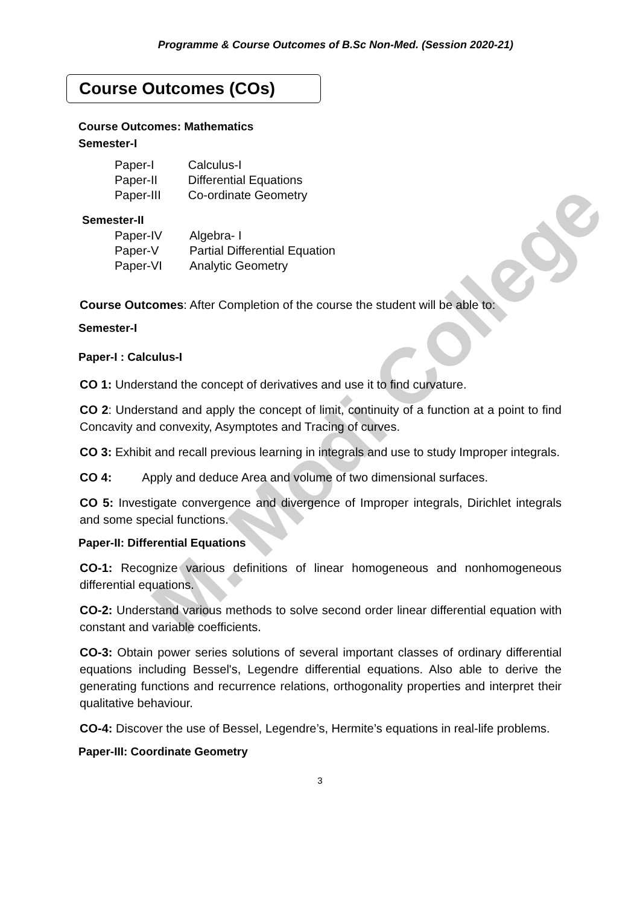M. Modi College
Programme & Course Outcomes of B.Sc Non-Med. (Session 2020-21)
Course Outcomes (COs)
Course Outcomes: Mathematics
Semester-I
| Paper-I | Calculus-I |
| Paper-II | Differential Equations |
| Paper-III | Co-ordinate Geometry |
Semester-II
| Paper-IV | Algebra- I |
| Paper-V | Partial Differential Equation |
| Paper-VI | Analytic Geometry |
Course Outcomes: After Completion of the course the student will be able to:
Semester-I
Paper-I : Calculus-I
CO 1: Understand the concept of derivatives and use it to find curvature.
CO 2: Understand and apply the concept of limit, continuity of a function at a point to find Concavity and convexity, Asymptotes and Tracing of curves.
CO 3: Exhibit and recall previous learning in integrals and use to study Improper integrals.
CO 4: Apply and deduce Area and volume of two dimensional surfaces.
CO 5: Investigate convergence and divergence of Improper integrals, Dirichlet integrals and some special functions.
Paper-II: Differential Equations
CO-1: Recognize various definitions of linear homogeneous and nonhomogeneous differential equations.
CO-2: Understand various methods to solve second order linear differential equation with constant and variable coefficients.
CO-3: Obtain power series solutions of several important classes of ordinary differential equations including Bessel's, Legendre differential equations. Also able to derive the generating functions and recurrence relations, orthogonality properties and interpret their qualitative behaviour.
CO-4: Discover the use of Bessel, Legendre’s, Hermite’s equations in real-life problems.
Paper-III: Coordinate Geometry
3